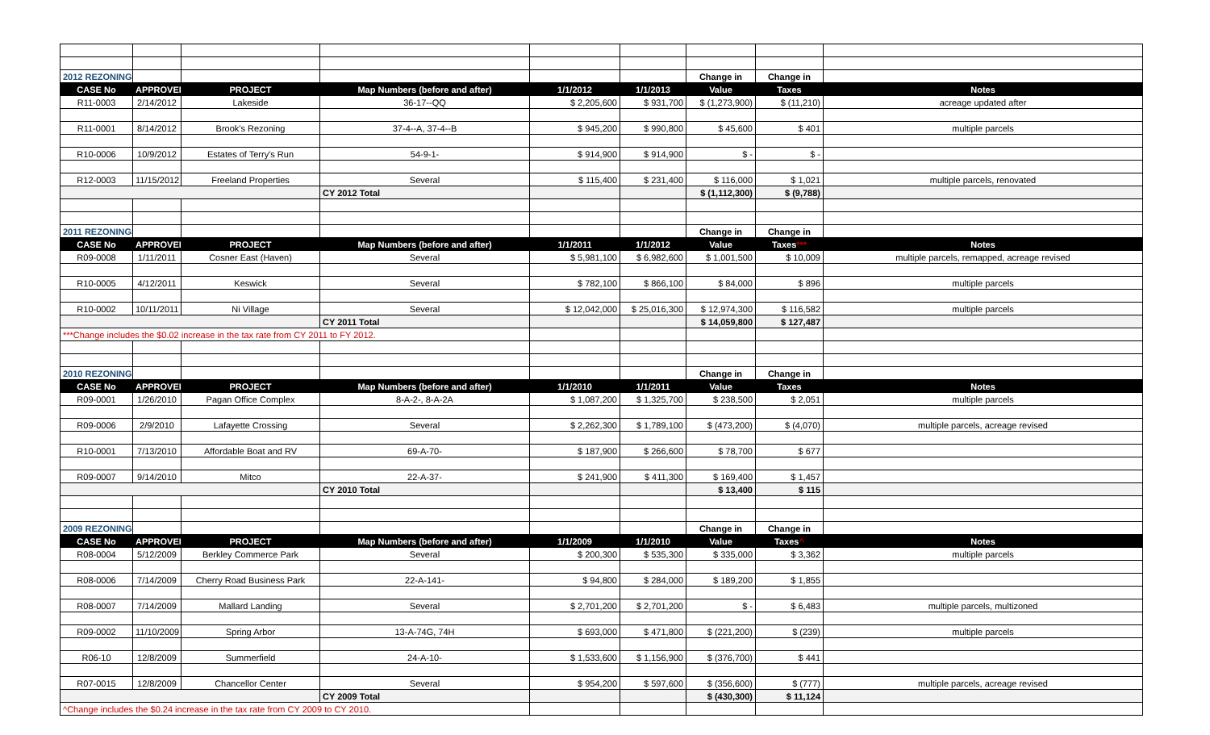| 2012 REZONINGS | | | | | | Change in | Change in | |
| CASE No | APPROVED | PROJECT | Map Numbers (before and after) | 1/1/2012 | 1/1/2013 | Value | Taxes | Notes |
| R11-0003 | 2/14/2012 | Lakeside | 36-17--QQ | $ 2,205,600 | $ 931,700 | $ (1,273,900) | $ (11,210) | acreage updated after |
| R11-0001 | 8/14/2012 | Brook's Rezoning | 37-4--A, 37-4--B | $ 945,200 | $ 990,800 | $ 45,600 | $ 401 | multiple parcels |
| R10-0006 | 10/9/2012 | Estates of Terry's Run | 54-9-1- | $ 914,900 | $ 914,900 | $ - | $ - | |
| R12-0003 | 11/15/2012 | Freeland Properties | Several | $ 115,400 | $ 231,400 | $ 116,000 | $ 1,021 | multiple parcels, renovated |
| | | | CY 2012 Total | | | $ (1,112,300) | $ (9,788) | |
| 2011 REZONINGS | | | | | | Change in | Change in | |
| CASE No | APPROVED | PROJECT | Map Numbers (before and after) | 1/1/2011 | 1/1/2012 | Value | Taxes *** | Notes |
| R09-0008 | 1/11/2011 | Cosner East (Haven) | Several | $ 5,981,100 | $ 6,982,600 | $ 1,001,500 | $ 10,009 | multiple parcels, remapped, acreage revised |
| R10-0005 | 4/12/2011 | Keswick | Several | $ 782,100 | $ 866,100 | $ 84,000 | $ 896 | multiple parcels |
| R10-0002 | 10/11/2011 | Ni Village | Several | $ 12,042,000 | $ 25,016,300 | $ 12,974,300 | $ 116,582 | multiple parcels |
| | | | CY 2011 Total | | | $ 14,059,800 | $ 127,487 | |
| ***Change includes the $0.02 increase in the tax rate from CY 2011 to FY 2012. | | | | | | | | |
| 2010 REZONINGS | | | | | | Change in | Change in | |
| CASE No | APPROVED | PROJECT | Map Numbers (before and after) | 1/1/2010 | 1/1/2011 | Value | Taxes | Notes |
| R09-0001 | 1/26/2010 | Pagan Office Complex | 8-A-2-, 8-A-2A | $ 1,087,200 | $ 1,325,700 | $ 238,500 | $ 2,051 | multiple parcels |
| R09-0006 | 2/9/2010 | Lafayette Crossing | Several | $ 2,262,300 | $ 1,789,100 | $ (473,200) | $ (4,070) | multiple parcels, acreage revised |
| R10-0001 | 7/13/2010 | Affordable Boat and RV | 69-A-70- | $ 187,900 | $ 266,600 | $ 78,700 | $ 677 | |
| R09-0007 | 9/14/2010 | Mitco | 22-A-37- | $ 241,900 | $ 411,300 | $ 169,400 | $ 1,457 | |
| | | | CY 2010 Total | | | $ 13,400 | $ 115 | |
| 2009 REZONINGS | | | | | | Change in | Change in | |
| CASE No | APPROVED | PROJECT | Map Numbers (before and after) | 1/1/2009 | 1/1/2010 | Value | Taxes ^ | Notes |
| R08-0004 | 5/12/2009 | Berkley Commerce Park | Several | $ 200,300 | $ 535,300 | $ 335,000 | $ 3,362 | multiple parcels |
| R08-0006 | 7/14/2009 | Cherry Road Business Park | 22-A-141- | $ 94,800 | $ 284,000 | $ 189,200 | $ 1,855 | |
| R08-0007 | 7/14/2009 | Mallard Landing | Several | $ 2,701,200 | $ 2,701,200 | $ - | $ 6,483 | multiple parcels, multizoned |
| R09-0002 | 11/10/2009 | Spring Arbor | 13-A-74G, 74H | $ 693,000 | $ 471,800 | $ (221,200) | $ (239) | multiple parcels |
| R06-10 | 12/8/2009 | Summerfield | 24-A-10- | $ 1,533,600 | $ 1,156,900 | $ (376,700) | $ 441 | |
| R07-0015 | 12/8/2009 | Chancellor Center | Several | $ 954,200 | $ 597,600 | $ (356,600) | $ (777) | multiple parcels, acreage revised |
| | | | CY 2009 Total | | | $ (430,300) | $ 11,124 | |
| ^Change includes the $0.24 increase in the tax rate from CY 2009 to CY 2010. | | | | | | | | |